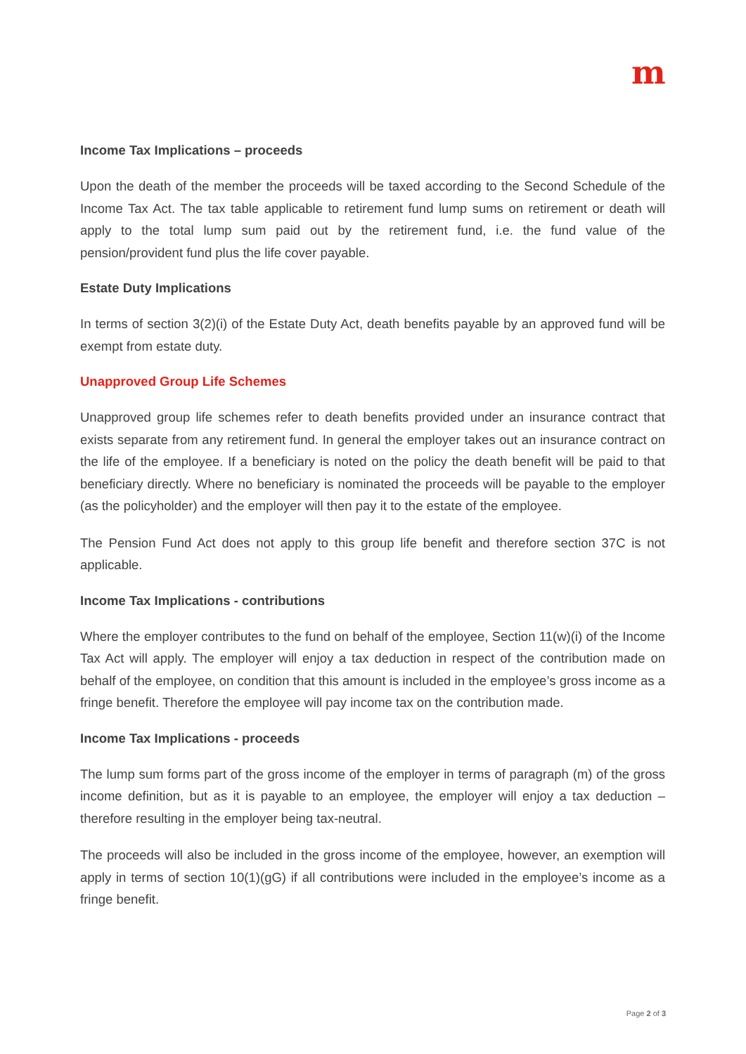m
Income Tax Implications – proceeds
Upon the death of the member the proceeds will be taxed according to the Second Schedule of the Income Tax Act. The tax table applicable to retirement fund lump sums on retirement or death will apply to the total lump sum paid out by the retirement fund, i.e. the fund value of the pension/provident fund plus the life cover payable.
Estate Duty Implications
In terms of section 3(2)(i) of the Estate Duty Act, death benefits payable by an approved fund will be exempt from estate duty.
Unapproved Group Life Schemes
Unapproved group life schemes refer to death benefits provided under an insurance contract that exists separate from any retirement fund. In general the employer takes out an insurance contract on the life of the employee. If a beneficiary is noted on the policy the death benefit will be paid to that beneficiary directly. Where no beneficiary is nominated the proceeds will be payable to the employer (as the policyholder) and the employer will then pay it to the estate of the employee.
The Pension Fund Act does not apply to this group life benefit and therefore section 37C is not applicable.
Income Tax Implications - contributions
Where the employer contributes to the fund on behalf of the employee, Section 11(w)(i) of the Income Tax Act will apply. The employer will enjoy a tax deduction in respect of the contribution made on behalf of the employee, on condition that this amount is included in the employee’s gross income as a fringe benefit. Therefore the employee will pay income tax on the contribution made.
Income Tax Implications - proceeds
The lump sum forms part of the gross income of the employer in terms of paragraph (m) of the gross income definition, but as it is payable to an employee, the employer will enjoy a tax deduction – therefore resulting in the employer being tax-neutral.
The proceeds will also be included in the gross income of the employee, however, an exemption will apply in terms of section 10(1)(gG) if all contributions were included in the employee’s income as a fringe benefit.
Page 2 of 3